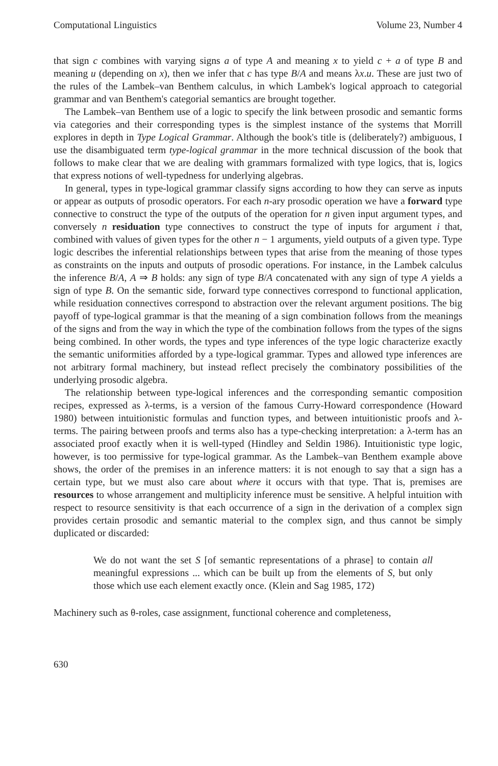Computational Linguistics Volume 23, Number 4
that sign c combines with varying signs a of type A and meaning x to yield c + a of type B and meaning u (depending on x), then we infer that c has type B/A and means λx.u. These are just two of the rules of the Lambek–van Benthem calculus, in which Lambek's logical approach to categorial grammar and van Benthem's categorial semantics are brought together.
The Lambek–van Benthem use of a logic to specify the link between prosodic and semantic forms via categories and their corresponding types is the simplest instance of the systems that Morrill explores in depth in Type Logical Grammar. Although the book's title is (deliberately?) ambiguous, I use the disambiguated term type-logical grammar in the more technical discussion of the book that follows to make clear that we are dealing with grammars formalized with type logics, that is, logics that express notions of well-typedness for underlying algebras.
In general, types in type-logical grammar classify signs according to how they can serve as inputs or appear as outputs of prosodic operators. For each n-ary prosodic operation we have a forward type connective to construct the type of the outputs of the operation for n given input argument types, and conversely n residuation type connectives to construct the type of inputs for argument i that, combined with values of given types for the other n − 1 arguments, yield outputs of a given type. Type logic describes the inferential relationships between types that arise from the meaning of those types as constraints on the inputs and outputs of prosodic operations. For instance, in the Lambek calculus the inference B/A, A ⇒ B holds: any sign of type B/A concatenated with any sign of type A yields a sign of type B. On the semantic side, forward type connectives correspond to functional application, while residuation connectives correspond to abstraction over the relevant argument positions. The big payoff of type-logical grammar is that the meaning of a sign combination follows from the meanings of the signs and from the way in which the type of the combination follows from the types of the signs being combined. In other words, the types and type inferences of the type logic characterize exactly the semantic uniformities afforded by a type-logical grammar. Types and allowed type inferences are not arbitrary formal machinery, but instead reflect precisely the combinatory possibilities of the underlying prosodic algebra.
The relationship between type-logical inferences and the corresponding semantic composition recipes, expressed as λ-terms, is a version of the famous Curry-Howard correspondence (Howard 1980) between intuitionistic formulas and function types, and between intuitionistic proofs and λ-terms. The pairing between proofs and terms also has a type-checking interpretation: a λ-term has an associated proof exactly when it is well-typed (Hindley and Seldin 1986). Intuitionistic type logic, however, is too permissive for type-logical grammar. As the Lambek–van Benthem example above shows, the order of the premises in an inference matters: it is not enough to say that a sign has a certain type, but we must also care about where it occurs with that type. That is, premises are resources to whose arrangement and multiplicity inference must be sensitive. A helpful intuition with respect to resource sensitivity is that each occurrence of a sign in the derivation of a complex sign provides certain prosodic and semantic material to the complex sign, and thus cannot be simply duplicated or discarded:
We do not want the set S [of semantic representations of a phrase] to contain all meaningful expressions ... which can be built up from the elements of S, but only those which use each element exactly once. (Klein and Sag 1985, 172)
Machinery such as θ-roles, case assignment, functional coherence and completeness,
630